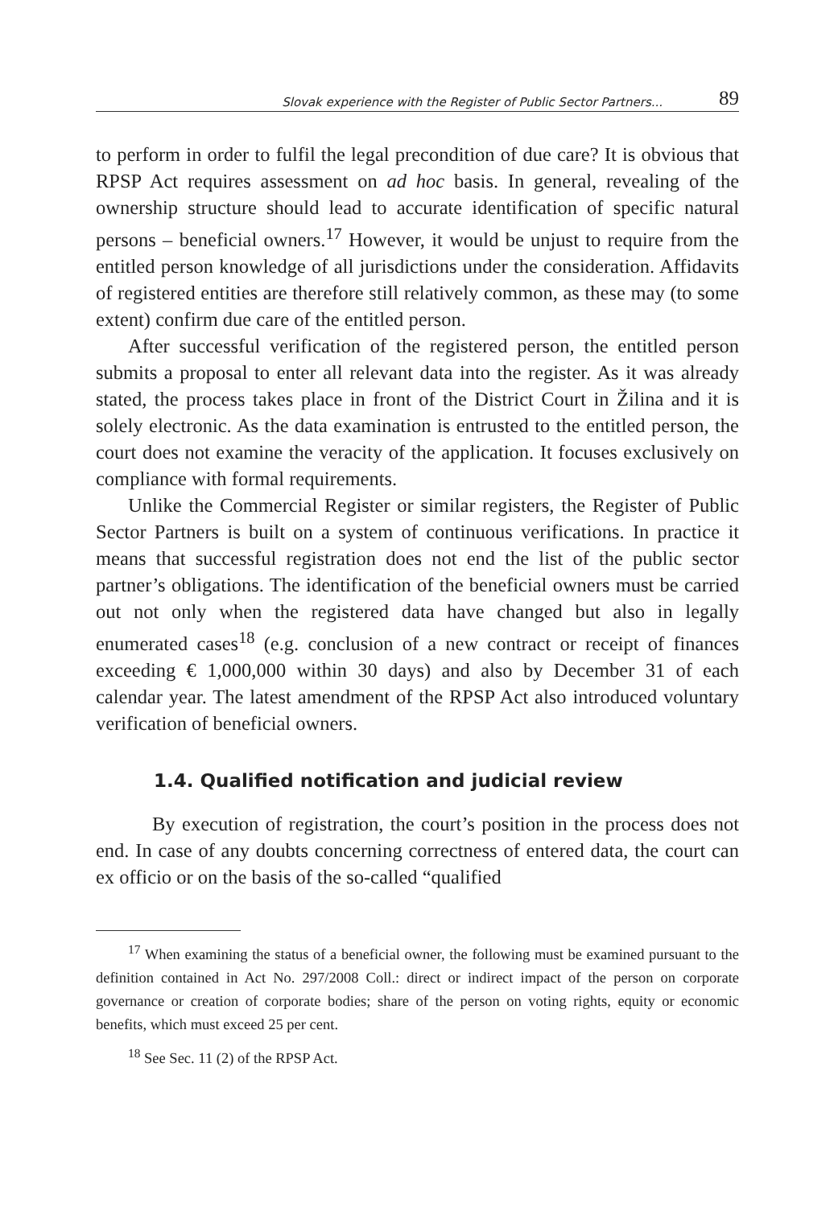Slovak experience with the Register of Public Sector Partners... 89
to perform in order to fulfil the legal precondition of due care? It is obvious that RPSP Act requires assessment on ad hoc basis. In general, revealing of the ownership structure should lead to accurate identification of specific natural persons – beneficial owners.<sup>17</sup> However, it would be unjust to require from the entitled person knowledge of all jurisdictions under the consideration. Affidavits of registered entities are therefore still relatively common, as these may (to some extent) confirm due care of the entitled person.
After successful verification of the registered person, the entitled person submits a proposal to enter all relevant data into the register. As it was already stated, the process takes place in front of the District Court in Žilina and it is solely electronic. As the data examination is entrusted to the entitled person, the court does not examine the veracity of the application. It focuses exclusively on compliance with formal requirements.
Unlike the Commercial Register or similar registers, the Register of Public Sector Partners is built on a system of continuous verifications. In practice it means that successful registration does not end the list of the public sector partner’s obligations. The identification of the beneficial owners must be carried out not only when the registered data have changed but also in legally enumerated cases<sup>18</sup> (e.g. conclusion of a new contract or receipt of finances exceeding € 1,000,000 within 30 days) and also by December 31 of each calendar year. The latest amendment of the RPSP Act also introduced voluntary verification of beneficial owners.
1.4. Qualified notification and judicial review
By execution of registration, the court’s position in the process does not end. In case of any doubts concerning correctness of entered data, the court can ex officio or on the basis of the so-called “qualified
<sup>17</sup> When examining the status of a beneficial owner, the following must be examined pursuant to the definition contained in Act No. 297/2008 Coll.: direct or indirect impact of the person on corporate governance or creation of corporate bodies; share of the person on voting rights, equity or economic benefits, which must exceed 25 per cent.
<sup>18</sup> See Sec. 11 (2) of the RPSP Act.